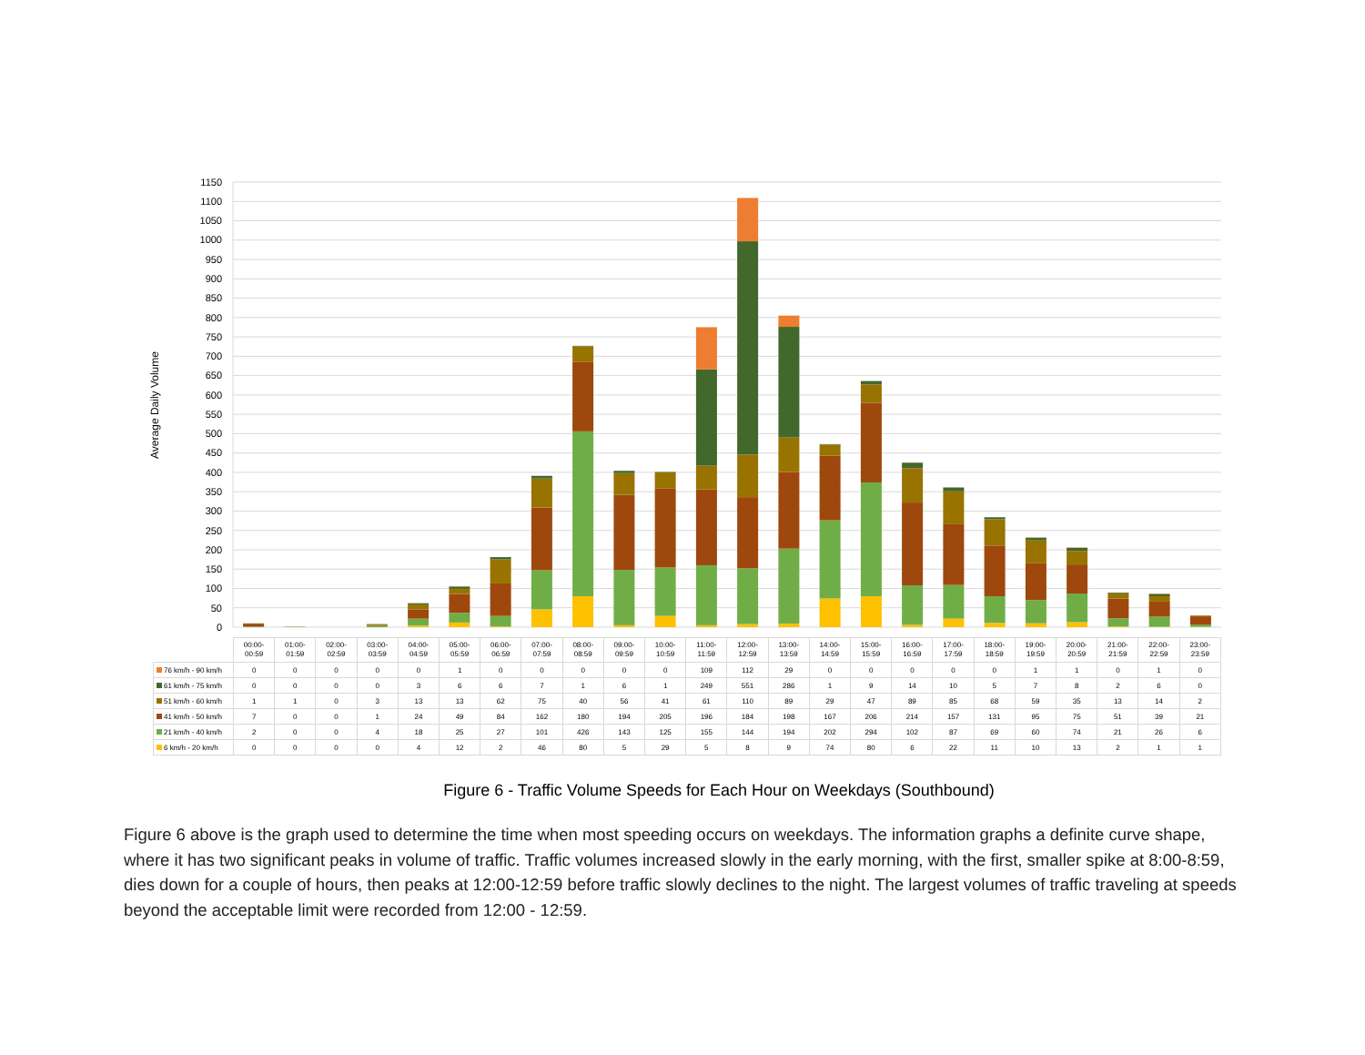Average Daily Volume
0
50
100
150
200
250
300
350
400
450
500
550
600
650
700
750
800
850
900
950
1000
1050
1100
1150
| | 00:00- 00:59 | 01:00- 01:59 | 02:00- 02:59 | 03:00- 03:59 | 04:00- 04:59 | 05:00- 05:59 | 06:00- 06:59 | 07:00- 07:59 | 08:00- 08:59 | 09:00- 09:59 | 10:00- 10:59 | 11:00- 11:59 | 12:00- 12:59 | 13:00- 13:59 | 14:00- 14:59 | 15:00- 15:59 | 16:00- 16:59 | 17:00- 17:59 | 18:00- 18:59 | 19:00- 19:59 | 20:00- 20:59 | 21:00- 21:59 | 22:00- 22:59 | 23:00- 23:59 |
| --- | --- | --- | --- | --- | --- | --- | --- | --- | --- | --- | --- | --- | --- | --- | --- | --- | --- | --- | --- | --- | --- | --- | --- | --- |
| 76 km/h - 90 km/h | 0 | 0 | 0 | 0 | 0 | 1 | 0 | 0 | 0 | 0 | 0 | 109 | 112 | 29 | 0 | 0 | 0 | 0 | 0 | 1 | 1 | 0 | 1 | 0 |
| 61 km/h - 75 km/h | 0 | 0 | 0 | 0 | 3 | 6 | 6 | 7 | 1 | 6 | 1 | 249 | 551 | 286 | 1 | 9 | 14 | 10 | 5 | 7 | 8 | 2 | 6 | 0 |
| 51 km/h - 60 km/h | 1 | 1 | 0 | 3 | 13 | 13 | 62 | 75 | 40 | 56 | 41 | 61 | 110 | 89 | 29 | 47 | 89 | 85 | 68 | 59 | 35 | 13 | 14 | 2 |
| 41 km/h - 50 km/h | 7 | 0 | 0 | 1 | 24 | 49 | 84 | 162 | 180 | 194 | 205 | 196 | 184 | 198 | 167 | 206 | 214 | 157 | 131 | 95 | 75 | 51 | 39 | 21 |
| 21 km/h - 40 km/h | 2 | 0 | 0 | 4 | 18 | 25 | 27 | 101 | 426 | 143 | 125 | 155 | 144 | 194 | 202 | 294 | 102 | 87 | 69 | 60 | 74 | 21 | 26 | 6 |
| 6 km/h - 20 km/h | 0 | 0 | 0 | 0 | 4 | 12 | 2 | 46 | 80 | 5 | 29 | 5 | 8 | 9 | 74 | 80 | 6 | 22 | 11 | 10 | 13 | 2 | 1 | 1 |
Figure 6 - Traffic Volume Speeds for Each Hour on Weekdays (Southbound)
Figure 6 above is the graph used to determine the time when most speeding occurs on weekdays. The information graphs a definite curve shape, where it has two significant peaks in volume of traffic. Traffic volumes increased slowly in the early morning, with the first, smaller spike at 8:00-8:59, dies down for a couple of hours, then peaks at 12:00-12:59 before traffic slowly declines to the night. The largest volumes of traffic traveling at speeds beyond the acceptable limit were recorded from 12:00 - 12:59.